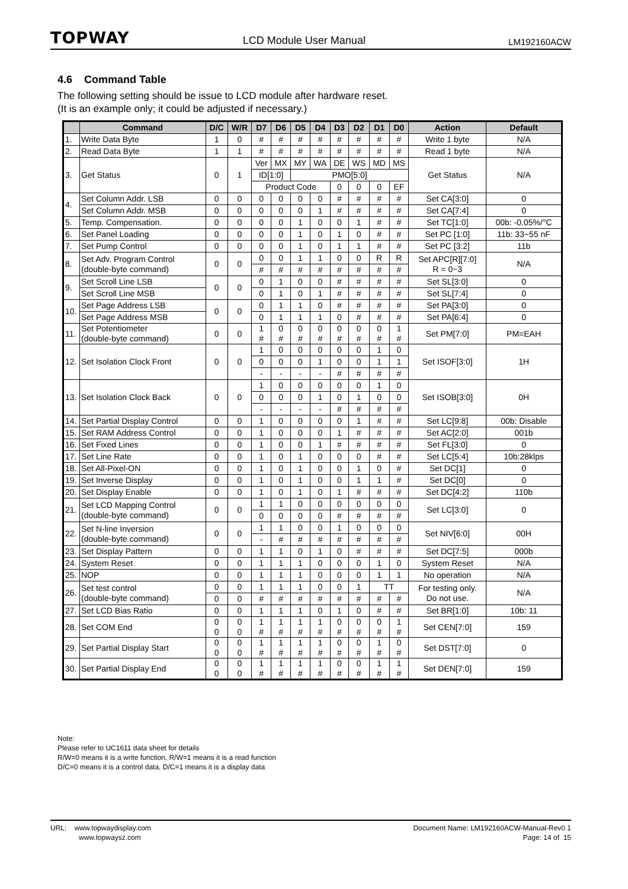TOPWAY LCD Module User Manual LM192160ACW
4.6 Command Table
The following setting should be issue to LCD module after hardware reset.
(It is an example only; it could be adjusted if necessary.)
| | Command | D/C | W/R | D7 | D6 | D5 | D4 | D3 | D2 | D1 | D0 | Action | Default |
| --- | --- | --- | --- | --- | --- | --- | --- | --- | --- | --- | --- | --- | --- |
| 1. | Write Data Byte | 1 | 0 | # | # | # | # | # | # | # | # | Write 1 byte | N/A |
| 2. | Read Data Byte | 1 | 1 | # | # | # | # | # | # | # | # | Read 1 byte | N/A |
| 3. | Get Status | 0 | 1 | Ver | MX | MY | WA | DE | WS | MD | MS | Get Status | N/A |
| | | | | ID[1:0] | | PMO[5:0] | | | | | | | |
| | | | | Product Code | | | | 0 | 0 | 0 | EF | | |
| 4. | Set Column Addr. LSB | 0 | 0 | 0 | 0 | 0 | 0 | # | # | # | # | Set CA[3:0] | 0 |
| | Set Column Addr. MSB | 0 | 0 | 0 | 0 | 0 | 1 | # | # | # | # | Set CA[7:4] | 0 |
| 5. | Temp. Compensation. | 0 | 0 | 0 | 0 | 1 | 0 | 0 | 1 | # | # | Set TC[1:0] | 00b: -0.05%/°C |
| 6. | Set Panel Loading | 0 | 0 | 0 | 0 | 1 | 0 | 1 | 0 | # | # | Set PC [1:0] | 11b: 33~55 nF |
| 7. | Set Pump Control | 0 | 0 | 0 | 0 | 1 | 0 | 1 | 1 | # | # | Set PC [3:2] | 11b |
| 8. | Set Adv. Program Control (double-byte command) | 0 | 0 | 0 | 0 | 1 | 1 | 0 | 0 | R | R | Set APC[R][7:0] R = 0~3 | N/A |
| | | | | # | # | # | # | # | # | # | # | | |
| 9. | Set Scroll Line LSB | 0 | 0 | 0 | 1 | 0 | 0 | # | # | # | # | Set SL[3:0] | 0 |
| | Set Scroll Line MSB | | | 0 | 1 | 0 | 1 | # | # | # | # | Set SL[7:4] | 0 |
| 10. | Set Page Address LSB | 0 | 0 | 0 | 1 | 1 | 0 | # | # | # | # | Set PA[3:0] | 0 |
| | Set Page Address MSB | | | 0 | 1 | 1 | 1 | 0 | # | # | # | Set PA[6:4] | 0 |
| 11. | Set Potentiometer (double-byte command) | 0 | 0 | 1 # | 0 # | 0 # | 0 # | 0 # | 0 # | 0 # | 1 # | Set PM[7:0] | PM=EAH |
| 12. | Set Isolation Clock Front | 0 | 0 | 1 | 0 | 0 | 0 | 0 | 0 | 1 | 0 | Set ISOF[3:0] | 1H |
| | | | | 0 | 0 | 0 | 1 | 0 | 0 | 1 | 1 | | |
| | | | | - | - | - | - | # | # | # | # | | |
| 13. | Set Isolation Clock Back | 0 | 0 | 1 | 0 | 0 | 0 | 0 | 0 | 1 | 0 | Set ISOB[3:0] | 0H |
| | | | | 0 | 0 | 0 | 1 | 0 | 1 | 0 | 0 | | |
| | | | | - | - | - | - | # | # | # | # | | |
| 14. | Set Partial Display Control | 0 | 0 | 1 | 0 | 0 | 0 | 0 | 1 | # | # | Set LC[9:8] | 00b: Disable |
| 15. | Set RAM Address Control | 0 | 0 | 1 | 0 | 0 | 0 | 1 | # | # | # | Set AC[2:0] | 001b |
| 16. | Set Fixed Lines | 0 | 0 | 1 | 0 | 0 | 1 | # | # | # | # | Set FL[3:0] | 0 |
| 17. | Set Line Rate | 0 | 0 | 1 | 0 | 1 | 0 | 0 | 0 | # | # | Set LC[5:4] | 10b:28klps |
| 18. | Set All-Pixel-ON | 0 | 0 | 1 | 0 | 1 | 0 | 0 | 1 | 0 | # | Set DC[1] | 0 |
| 19. | Set Inverse Display | 0 | 0 | 1 | 0 | 1 | 0 | 0 | 1 | 1 | # | Set DC[0] | 0 |
| 20. | Set Display Enable | 0 | 0 | 1 | 0 | 1 | 0 | 1 | # | # | # | Set DC[4:2] | 110b |
| 21. | Set LCD Mapping Control (double-byte command) | 0 | 0 | 1 | 1 | 0 | 0 | 0 | 0 | 0 | 0 | Set LC[3:0] | 0 |
| | | | | 0 | 0 | 0 | 0 | # | # | # | # | | |
| 22. | Set N-line Inversion (double-byte command) | 0 | 0 | 1 | 1 | 0 | 0 | 1 | 0 | 0 | 0 | Set NIV[6:0] | 00H |
| | | | | - | # | # | # | # | # | # | # | | |
| 23. | Set Display Pattern | 0 | 0 | 1 | 1 | 0 | 1 | 0 | # | # | # | Set DC[7:5] | 000b |
| 24. | System Reset | 0 | 0 | 1 | 1 | 1 | 0 | 0 | 0 | 1 | 0 | System Reset | N/A |
| 25. | NOP | 0 | 0 | 1 | 1 | 1 | 0 | 0 | 0 | 1 | 1 | No operation | N/A |
| 26. | Set test control (double-byte command) | 0 | 0 | 1 | 1 | 1 | 0 | 0 | 1 | TT | | For testing only. Do not use. | N/A |
| | | 0 | 0 | # | # | # | # | # | # | # | # | | |
| 27. | Set LCD Bias Ratio | 0 | 0 | 1 | 1 | 1 | 0 | 1 | 0 | # | # | Set BR[1:0] | 10b: 11 |
| 28. | Set COM End | 0 0 | 0 0 | 1 # | 1 # | 1 # | 1 # | 0 # | 0 # | 0 # | 1 # | Set CEN[7:0] | 159 |
| 29. | Set Partial Display Start | 0 0 | 0 0 | 1 # | 1 # | 1 # | 1 # | 0 # | 0 # | 1 # | 0 # | Set DST[7:0] | 0 |
| 30. | Set Partial Display End | 0 0 | 0 0 | 1 # | 1 # | 1 # | 1 # | 0 # | 0 # | 1 # | 1 # | Set DEN[7:0] | 159 |
Note:
Please refer to UC1611 data sheet for details
R/W=0 means it is a write function, R/W=1 means it is a read function
D/C=0 means it is a control data, D/C=1 means it is a display data
URL: www.topwaydisplay.com
www.topwaysz.com
Document Name: LM192160ACW-Manual-Rev0.1
Page: 14 of 15